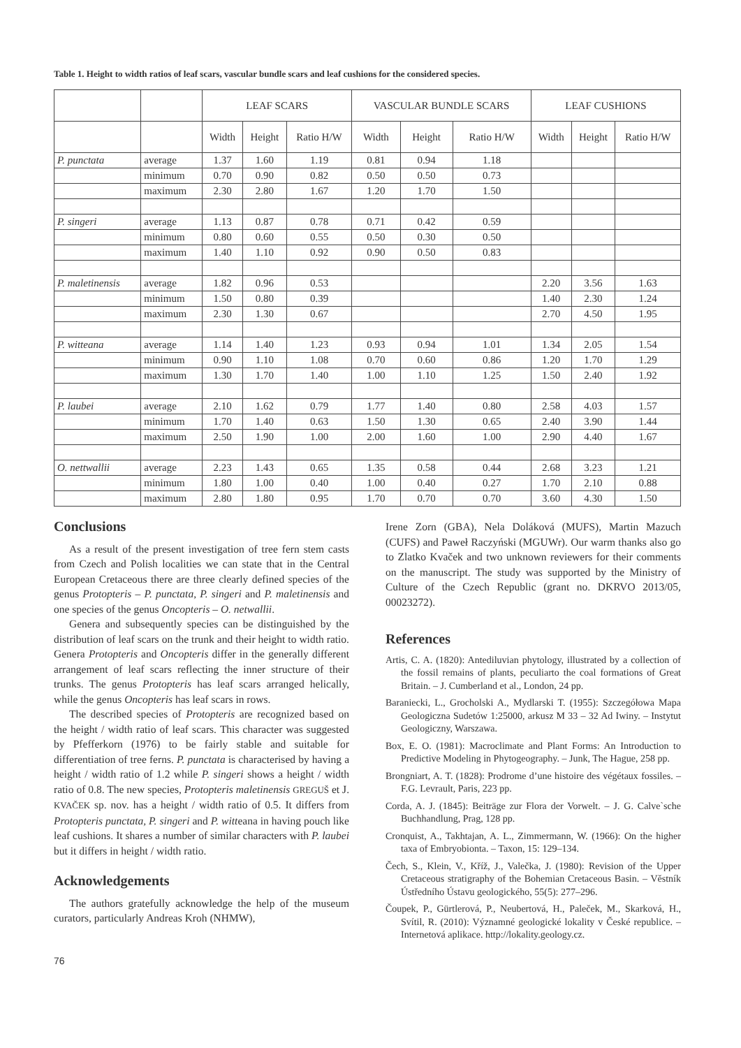Table 1. Height to width ratios of leaf scars, vascular bundle scars and leaf cushions for the considered species.
| | | LEAF SCARS | | | VASCULAR BUNDLE SCARS | | | LEAF CUSHIONS | | |
| --- | --- | --- | --- | --- | --- | --- | --- | --- | --- | --- |
| | | Width | Height | Ratio H/W | Width | Height | Ratio H/W | Width | Height | Ratio H/W |
| P. punctata | average | 1.37 | 1.60 | 1.19 | 0.81 | 0.94 | 1.18 | | | |
| | minimum | 0.70 | 0.90 | 0.82 | 0.50 | 0.50 | 0.73 | | | |
| | maximum | 2.30 | 2.80 | 1.67 | 1.20 | 1.70 | 1.50 | | | |
| P. singeri | average | 1.13 | 0.87 | 0.78 | 0.71 | 0.42 | 0.59 | | | |
| | minimum | 0.80 | 0.60 | 0.55 | 0.50 | 0.30 | 0.50 | | | |
| | maximum | 1.40 | 1.10 | 0.92 | 0.90 | 0.50 | 0.83 | | | |
| P. maletinensis | average | 1.82 | 0.96 | 0.53 | | | | 2.20 | 3.56 | 1.63 |
| | minimum | 1.50 | 0.80 | 0.39 | | | | 1.40 | 2.30 | 1.24 |
| | maximum | 2.30 | 1.30 | 0.67 | | | | 2.70 | 4.50 | 1.95 |
| P. witteana | average | 1.14 | 1.40 | 1.23 | 0.93 | 0.94 | 1.01 | 1.34 | 2.05 | 1.54 |
| | minimum | 0.90 | 1.10 | 1.08 | 0.70 | 0.60 | 0.86 | 1.20 | 1.70 | 1.29 |
| | maximum | 1.30 | 1.70 | 1.40 | 1.00 | 1.10 | 1.25 | 1.50 | 2.40 | 1.92 |
| P. laubei | average | 2.10 | 1.62 | 0.79 | 1.77 | 1.40 | 0.80 | 2.58 | 4.03 | 1.57 |
| | minimum | 1.70 | 1.40 | 0.63 | 1.50 | 1.30 | 0.65 | 2.40 | 3.90 | 1.44 |
| | maximum | 2.50 | 1.90 | 1.00 | 2.00 | 1.60 | 1.00 | 2.90 | 4.40 | 1.67 |
| O. nettwallii | average | 2.23 | 1.43 | 0.65 | 1.35 | 0.58 | 0.44 | 2.68 | 3.23 | 1.21 |
| | minimum | 1.80 | 1.00 | 0.40 | 1.00 | 0.40 | 0.27 | 1.70 | 2.10 | 0.88 |
| | maximum | 2.80 | 1.80 | 0.95 | 1.70 | 0.70 | 0.70 | 3.60 | 4.30 | 1.50 |
Conclusions
As a result of the present investigation of tree fern stem casts from Czech and Polish localities we can state that in the Central European Cretaceous there are three clearly defined species of the genus Protopteris – P. punctata, P. singeri and P. maletinensis and one species of the genus Oncopteris – O. netwallii.
Genera and subsequently species can be distinguished by the distribution of leaf scars on the trunk and their height to width ratio. Genera Protopteris and Oncopteris differ in the generally different arrangement of leaf scars reflecting the inner structure of their trunks. The genus Protopteris has leaf scars arranged helically, while the genus Oncopteris has leaf scars in rows.
The described species of Protopteris are recognized based on the height / width ratio of leaf scars. This character was suggested by Pfefferkorn (1976) to be fairly stable and suitable for differentiation of tree ferns. P. punctata is characterised by having a height / width ratio of 1.2 while P. singeri shows a height / width ratio of 0.8. The new species, Protopteris maletinensis GREGUŠ et J. KVAČEK sp. nov. has a height / width ratio of 0.5. It differs from Protopteris punctata, P. singeri and P. witteana in having pouch like leaf cushions. It shares a number of similar characters with P. laubei but it differs in height / width ratio.
Acknowledgements
The authors gratefully acknowledge the help of the museum curators, particularly Andreas Kroh (NHMW),
76
Irene Zorn (GBA), Nela Doláková (MUFS), Martin Mazuch (CUFS) and Paweł Raczyński (MGUWr). Our warm thanks also go to Zlatko Kvaček and two unknown reviewers for their comments on the manuscript. The study was supported by the Ministry of Culture of the Czech Republic (grant no. DKRVO 2013/05, 00023272).
References
Artis, C. A. (1820): Antediluvian phytology, illustrated by a collection of the fossil remains of plants, peculiarto the coal formations of Great Britain. – J. Cumberland et al., London, 24 pp.
Baraniecki, L., Grocholski A., Mydlarski T. (1955): Szczegółowa Mapa Geologiczna Sudetów 1:25000, arkusz M 33 – 32 Ad Iwiny. – Instytut Geologiczny, Warszawa.
Box, E. O. (1981): Macroclimate and Plant Forms: An Introduction to Predictive Modeling in Phytogeography. – Junk, The Hague, 258 pp.
Brongniart, A. T. (1828): Prodrome d’une histoire des végétaux fossiles. – F.G. Levrault, Paris, 223 pp.
Corda, A. J. (1845): Beiträge zur Flora der Vorwelt. – J. G. Calve`sche Buchhandlung, Prag, 128 pp.
Cronquist, A., Takhtajan, A. L., Zimmermann, W. (1966): On the higher taxa of Embryobionta. – Taxon, 15: 129–134.
Čech, S., Klein, V., Kříž, J., Valečka, J. (1980): Revision of the Upper Cretaceous stratigraphy of the Bohemian Cretaceous Basin. – Věstník Ústředního Ústavu geologického, 55(5): 277–296.
Čoupek, P., Gürtlerová, P., Neubertová, H., Paleček, M., Skarková, H., Svítil, R. (2010): Významné geologické lokality v České republice. – Internetová aplikace. http://lokality.geology.cz.